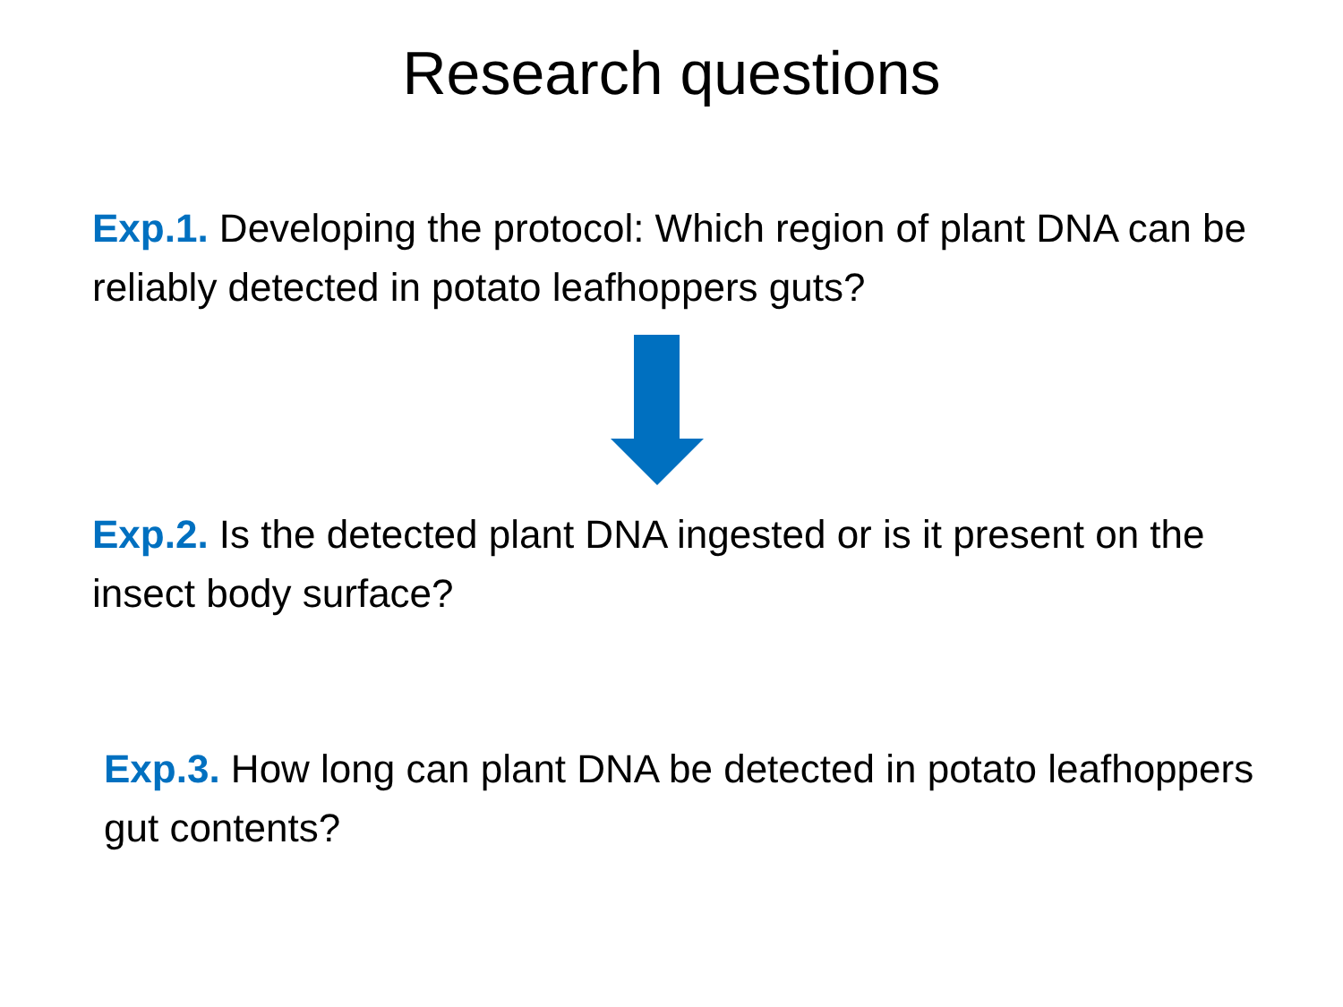Research questions
Exp.1. Developing the protocol: Which region of plant DNA can be reliably detected in potato leafhoppers guts?
Exp.2. Is the detected plant DNA ingested or is it present on the insect body surface?
Exp.3. How long can plant DNA be detected in potato leafhoppers gut contents?